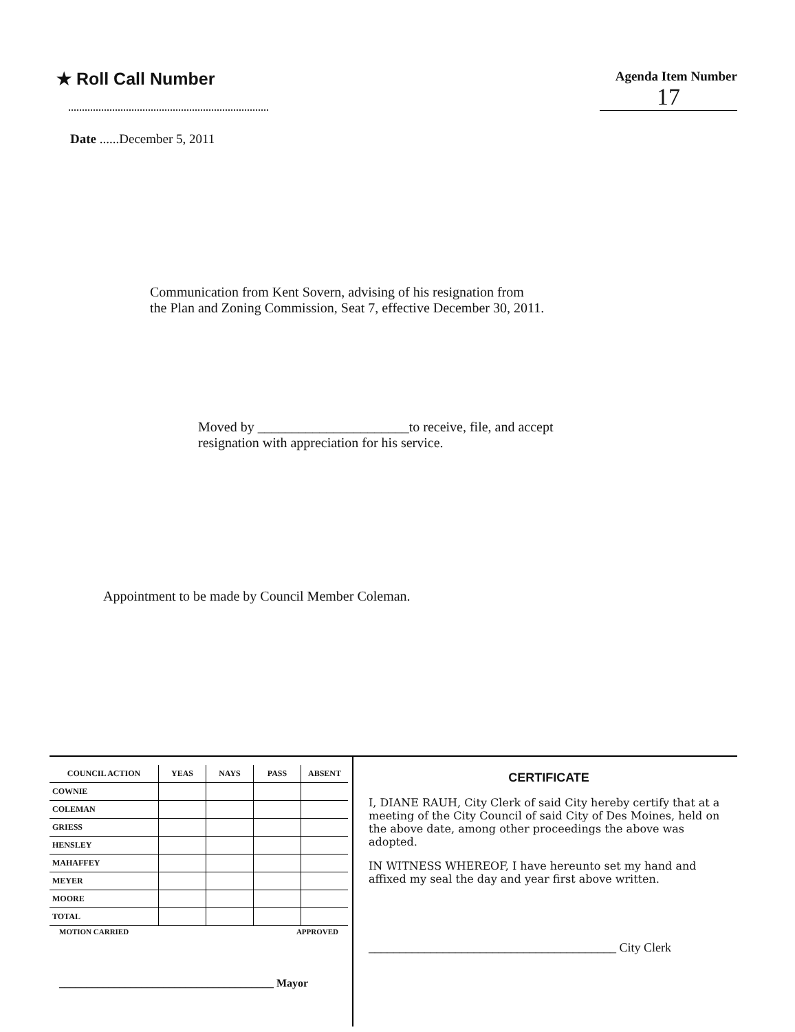★ Roll Call Number
Agenda Item Number
17
Date ......December 5, 2011
Communication from Kent Sovern, advising of his resignation from
the Plan and Zoning Commission, Seat 7, effective December 30, 2011.
Moved by ______________________to receive, file, and accept
resignation with appreciation for his service.
Appointment to be made by Council Member Coleman.
| COUNCIL ACTION | YEAS | NAYS | PASS | ABSENT |
| --- | --- | --- | --- | --- |
| COWNIE | | | | |
| COLEMAN | | | | |
| GRIESS | | | | |
| HENSLEY | | | | |
| MAHAFFEY | | | | |
| MEYER | | | | |
| MOORE | | | | |
| TOTAL | | | | |
MOTION CARRIED APPROVED
_______________________________________ Mayor
CERTIFICATE
I, DIANE RAUH, City Clerk of said City hereby certify that at a meeting of the City Council of said City of Des Moines, held on the above date, among other proceedings the above was adopted.
IN WITNESS WHEREOF, I have hereunto set my hand and affixed my seal the day and year first above written.
________________________________________ City Clerk